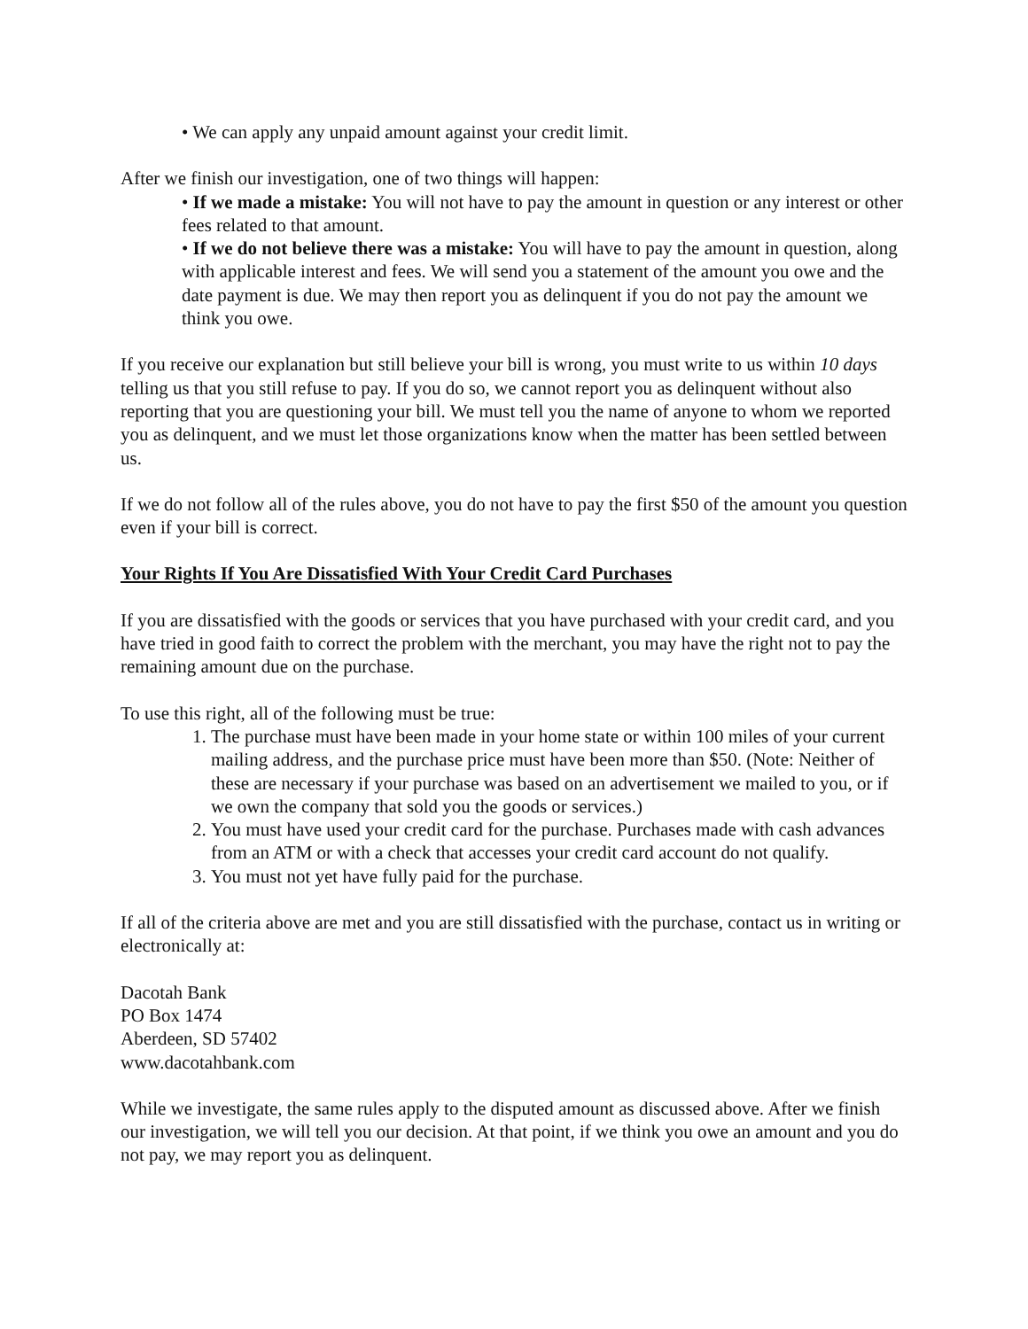• We can apply any unpaid amount against your credit limit.
After we finish our investigation, one of two things will happen:
• If we made a mistake: You will not have to pay the amount in question or any interest or other fees related to that amount.
• If we do not believe there was a mistake: You will have to pay the amount in question, along with applicable interest and fees. We will send you a statement of the amount you owe and the date payment is due. We may then report you as delinquent if you do not pay the amount we think you owe.
If you receive our explanation but still believe your bill is wrong, you must write to us within 10 days telling us that you still refuse to pay. If you do so, we cannot report you as delinquent without also reporting that you are questioning your bill. We must tell you the name of anyone to whom we reported you as delinquent, and we must let those organizations know when the matter has been settled between us.
If we do not follow all of the rules above, you do not have to pay the first $50 of the amount you question even if your bill is correct.
Your Rights If You Are Dissatisfied With Your Credit Card Purchases
If you are dissatisfied with the goods or services that you have purchased with your credit card, and you have tried in good faith to correct the problem with the merchant, you may have the right not to pay the remaining amount due on the purchase.
To use this right, all of the following must be true:
1. The purchase must have been made in your home state or within 100 miles of your current mailing address, and the purchase price must have been more than $50. (Note: Neither of these are necessary if your purchase was based on an advertisement we mailed to you, or if we own the company that sold you the goods or services.)
2. You must have used your credit card for the purchase. Purchases made with cash advances from an ATM or with a check that accesses your credit card account do not qualify.
3. You must not yet have fully paid for the purchase.
If all of the criteria above are met and you are still dissatisfied with the purchase, contact us in writing or electronically at:
Dacotah Bank
PO Box 1474
Aberdeen, SD 57402
www.dacotahbank.com
While we investigate, the same rules apply to the disputed amount as discussed above. After we finish our investigation, we will tell you our decision. At that point, if we think you owe an amount and you do not pay, we may report you as delinquent.